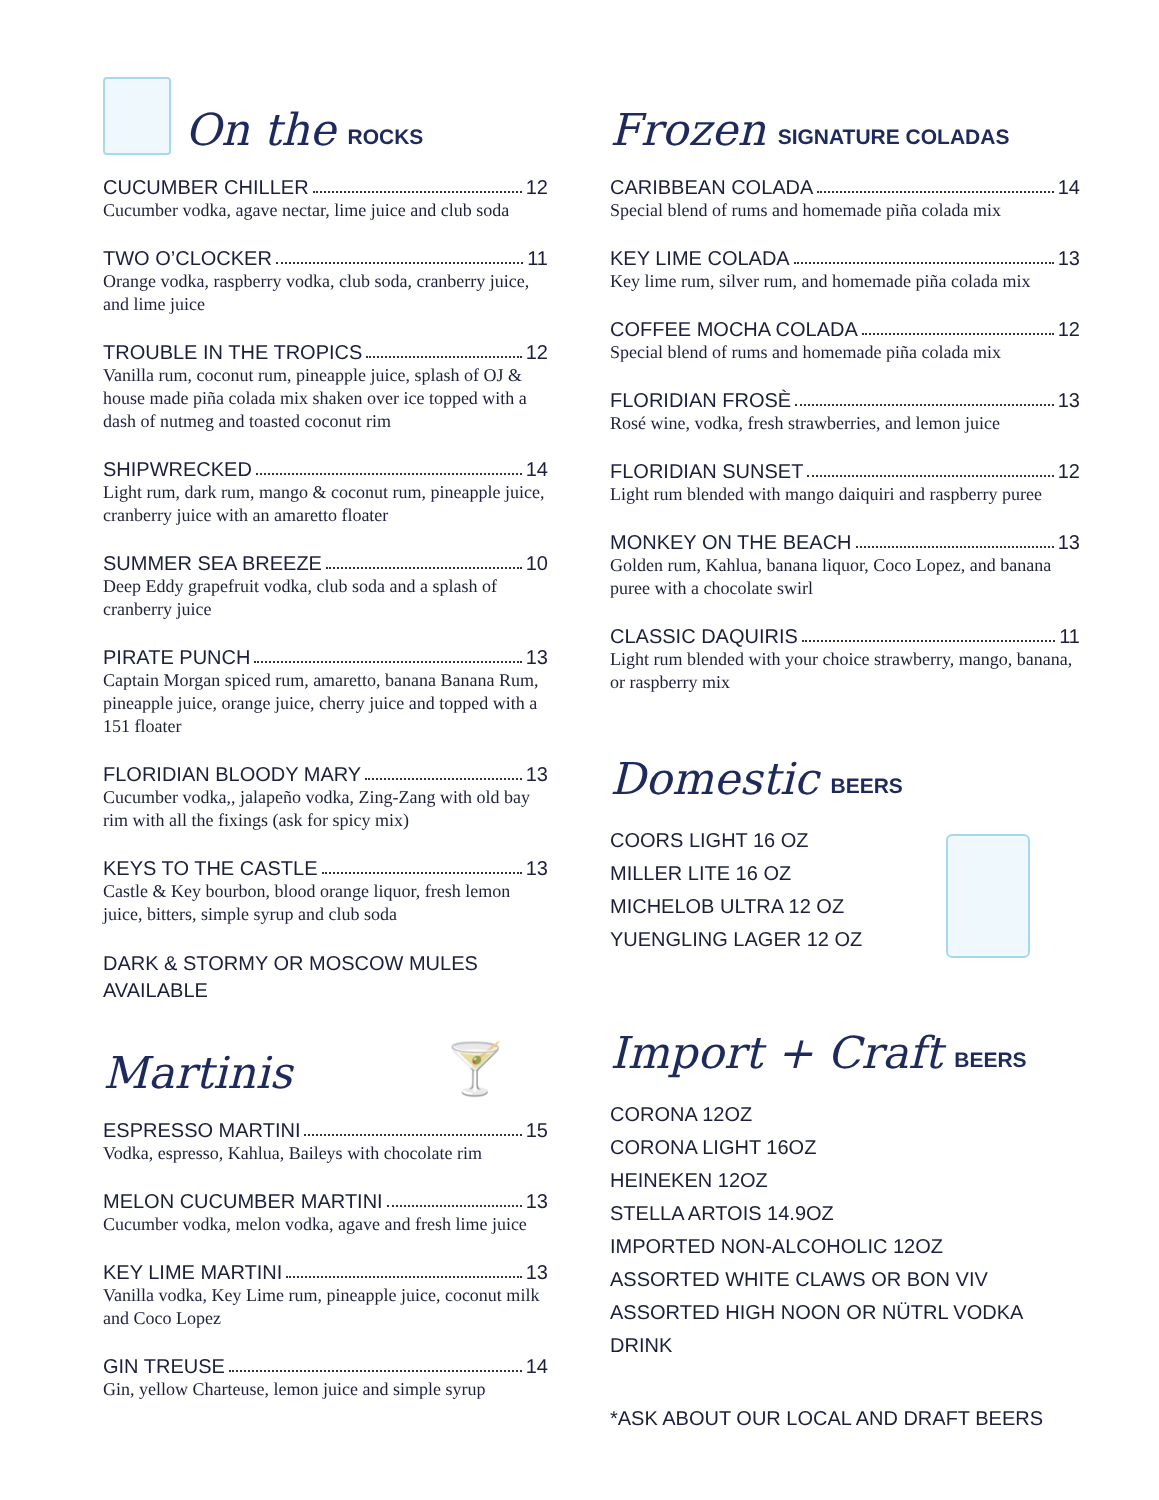On the ROCKS
CUCUMBER CHILLER 12
Cucumber vodka, agave nectar, lime juice and club soda
TWO O’CLOCKER 11
Orange vodka, raspberry vodka, club soda, cranberry juice, and lime juice
TROUBLE IN THE TROPICS 12
Vanilla rum, coconut rum, pineapple juice, splash of OJ & house made piña colada mix shaken over ice topped with a dash of nutmeg and toasted coconut rim
SHIPWRECKED 14
Light rum, dark rum, mango & coconut rum, pineapple juice, cranberry juice with an amaretto floater
SUMMER SEA BREEZE 10
Deep Eddy grapefruit vodka, club soda and a splash of cranberry juice
PIRATE PUNCH 13
Captain Morgan spiced rum, amaretto, banana Banana Rum, pineapple juice, orange juice, cherry juice and topped with a 151 floater
FLORIDIAN BLOODY MARY 13
Cucumber vodka,, jalapeño vodka, Zing-Zang with old bay rim with all the fixings (ask for spicy mix)
KEYS TO THE CASTLE 13
Castle & Key bourbon, blood orange liquor, fresh lemon juice, bitters, simple syrup and club soda
DARK & STORMY OR MOSCOW MULES
AVAILABLE
Martinis 🍸
ESPRESSO MARTINI 15
Vodka, espresso, Kahlua, Baileys with chocolate rim
MELON CUCUMBER MARTINI 13
Cucumber vodka, melon vodka, agave and fresh lime juice
KEY LIME MARTINI 13
Vanilla vodka, Key Lime rum, pineapple juice, coconut milk and Coco Lopez
GIN TREUSE 14
Gin, yellow Charteuse, lemon juice and simple syrup
Frozen SIGNATURE COLADAS
CARIBBEAN COLADA 14
Special blend of rums and homemade piña colada mix
KEY LIME COLADA 13
Key lime rum, silver rum, and homemade piña colada mix
COFFEE MOCHA COLADA 12
Special blend of rums and homemade piña colada mix
FLORIDIAN FROSÈ 13
Rosé wine, vodka, fresh strawberries, and lemon juice
FLORIDIAN SUNSET 12
Light rum blended with mango daiquiri and raspberry puree
MONKEY ON THE BEACH 13
Golden rum, Kahlua, banana liquor, Coco Lopez, and banana puree with a chocolate swirl
CLASSIC DAQUIRIS 11
Light rum blended with your choice strawberry, mango, banana, or raspberry mix
Domestic BEERS
COORS LIGHT 16 OZ
MILLER LITE 16 OZ
MICHELOB ULTRA 12 OZ
YUENGLING LAGER 12 OZ
Import + Craft BEERS
CORONA 12OZ
CORONA LIGHT 16OZ
HEINEKEN 12OZ
STELLA ARTOIS 14.9OZ
IMPORTED NON-ALCOHOLIC 12OZ
ASSORTED WHITE CLAWS OR BON VIV
ASSORTED HIGH NOON OR NÜTRL VODKA DRINK
*ASK ABOUT OUR LOCAL AND DRAFT BEERS